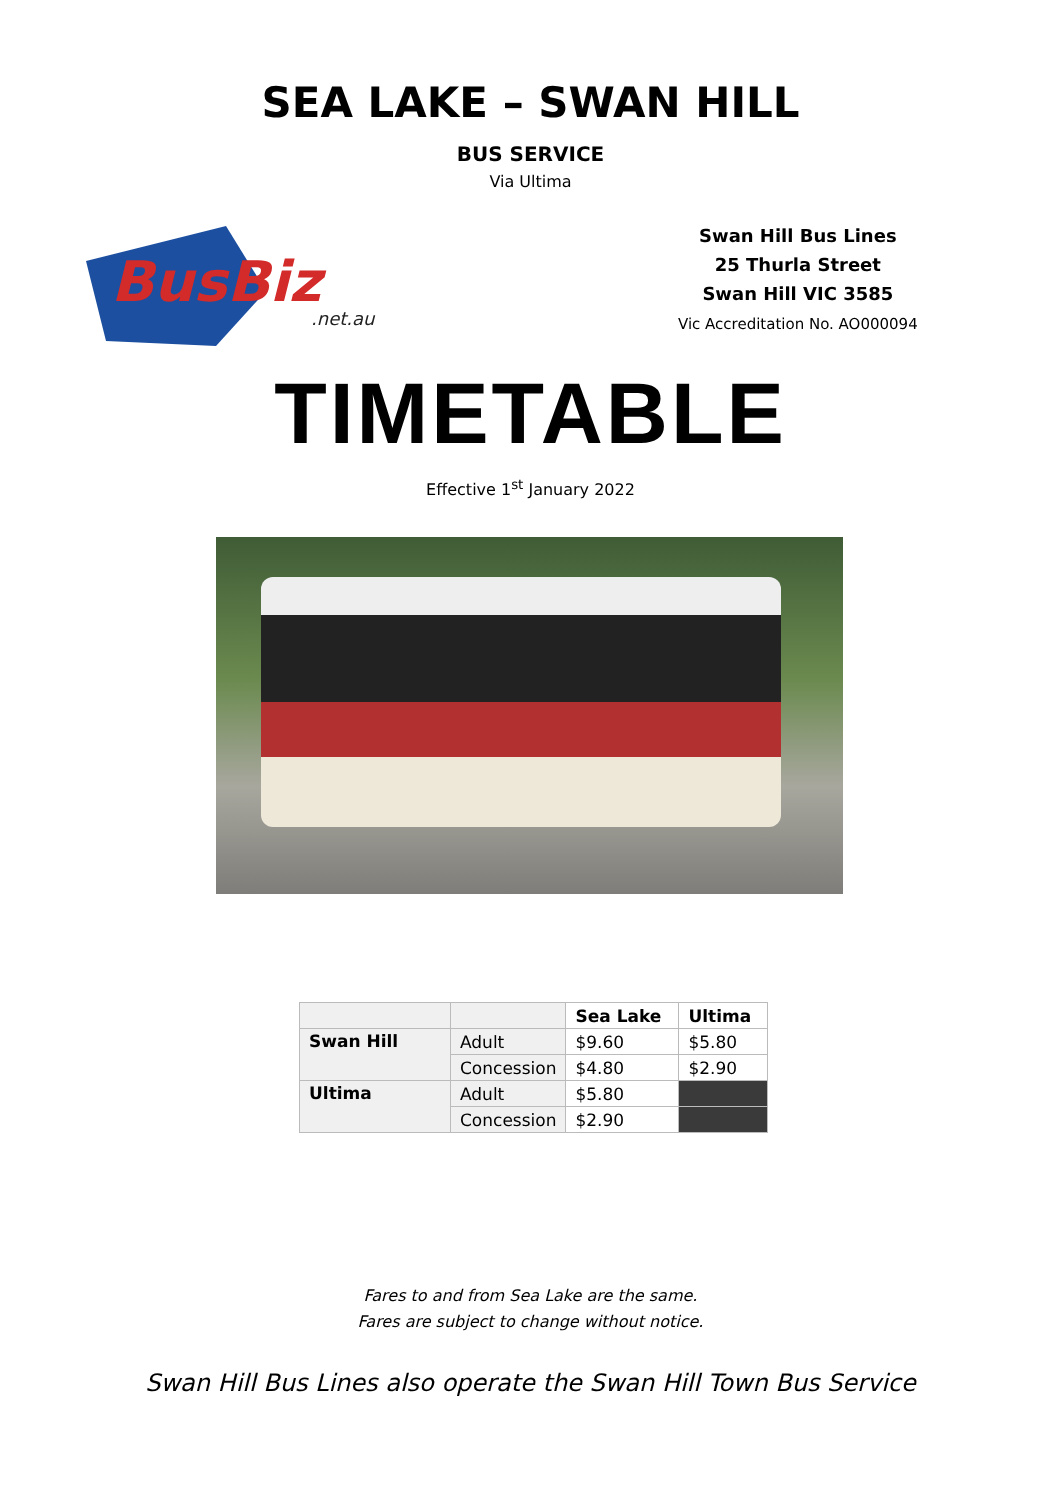SEA LAKE – SWAN HILL
BUS SERVICE
Via Ultima
BusBiz
.net.au
Swan Hill Bus Lines
25 Thurla Street
Swan Hill VIC 3585
Vic Accreditation No. AO000094
TIMETABLE
Effective 1<sup>st</sup> January 2022
| | | Sea Lake | Ultima |
| --- | --- | --- | --- |
| Swan Hill | Adult | $9.60 | $5.80 |
| | Concession | $4.80 | $2.90 |
| Ultima | Adult | $5.80 | |
| | Concession | $2.90 | |
Fares to and from Sea Lake are the same.
Fares are subject to change without notice.
Swan Hill Bus Lines also operate the Swan Hill Town Bus Service